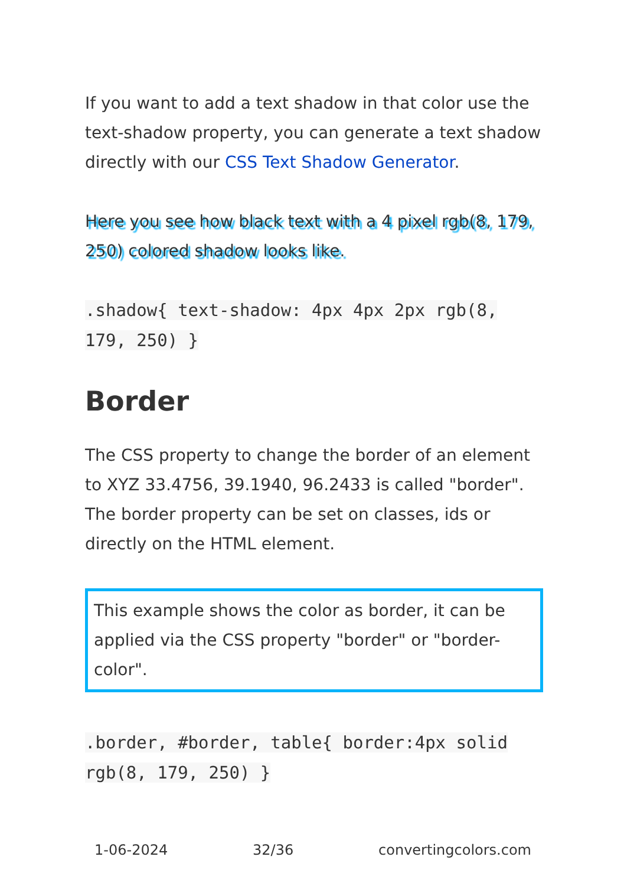If you want to add a text shadow in that color use the text-shadow property, you can generate a text shadow directly with our CSS Text Shadow Generator.
Here you see how black text with a 4 pixel rgb(8, 179, 250) colored shadow looks like.
.shadow{ text-shadow: 4px 4px 2px rgb(8, 179, 250) }
Border
The CSS property to change the border of an element to XYZ 33.4756, 39.1940, 96.2433 is called "border". The border property can be set on classes, ids or directly on the HTML element.
This example shows the color as border, it can be applied via the CSS property "border" or "border-color".
.border, #border, table{ border:4px solid rgb(8, 179, 250) }
1-06-2024 32/36 convertingcolors.com